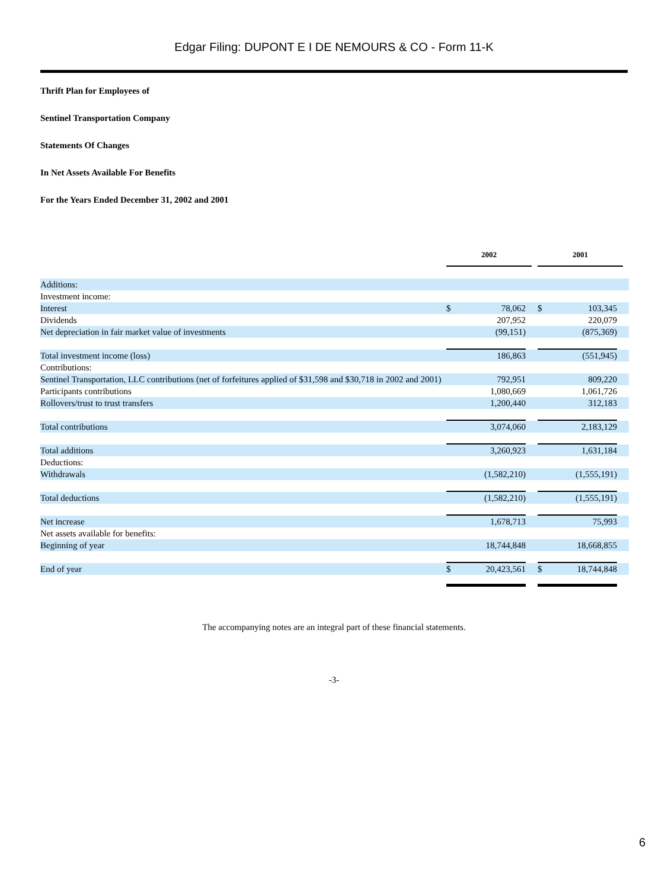Edgar Filing: DUPONT E I DE NEMOURS & CO - Form 11-K
Thrift Plan for Employees of
Sentinel Transportation Company
Statements Of Changes
In Net Assets Available For Benefits
For the Years Ended December 31, 2002 and 2001
| | 2002 | | | 2001 | | |
| Additions: | | | | | | |
| Investment income: | | | | | | |
| Interest | $ | 78,062 | | $ | 103,345 | |
| Dividends | | 207,952 | | | 220,079 | |
| Net depreciation in fair market value of investments | | (99,151) | | | (875,369) | |
| Total investment income (loss) | | 186,863 | | | (551,945) | |
| Contributions: | | | | | | |
| Sentinel Transportation, LLC contributions (net of forfeitures applied of $31,598 and $30,718 in 2002 and 2001) | | 792,951 | | | 809,220 | |
| Participants contributions | | 1,080,669 | | | 1,061,726 | |
| Rollovers/trust to trust transfers | | 1,200,440 | | | 312,183 | |
| Total contributions | | 3,074,060 | | | 2,183,129 | |
| Total additions | | 3,260,923 | | | 1,631,184 | |
| Deductions: | | | | | | |
| Withdrawals | | (1,582,210) | | | (1,555,191) | |
| Total deductions | | (1,582,210) | | | (1,555,191) | |
| Net increase | | 1,678,713 | | | 75,993 | |
| Net assets available for benefits: | | | | | | |
| Beginning of year | | 18,744,848 | | | 18,668,855 | |
| End of year | $ | 20,423,561 | | $ | 18,744,848 | |
The accompanying notes are an integral part of these financial statements.
-3-
6